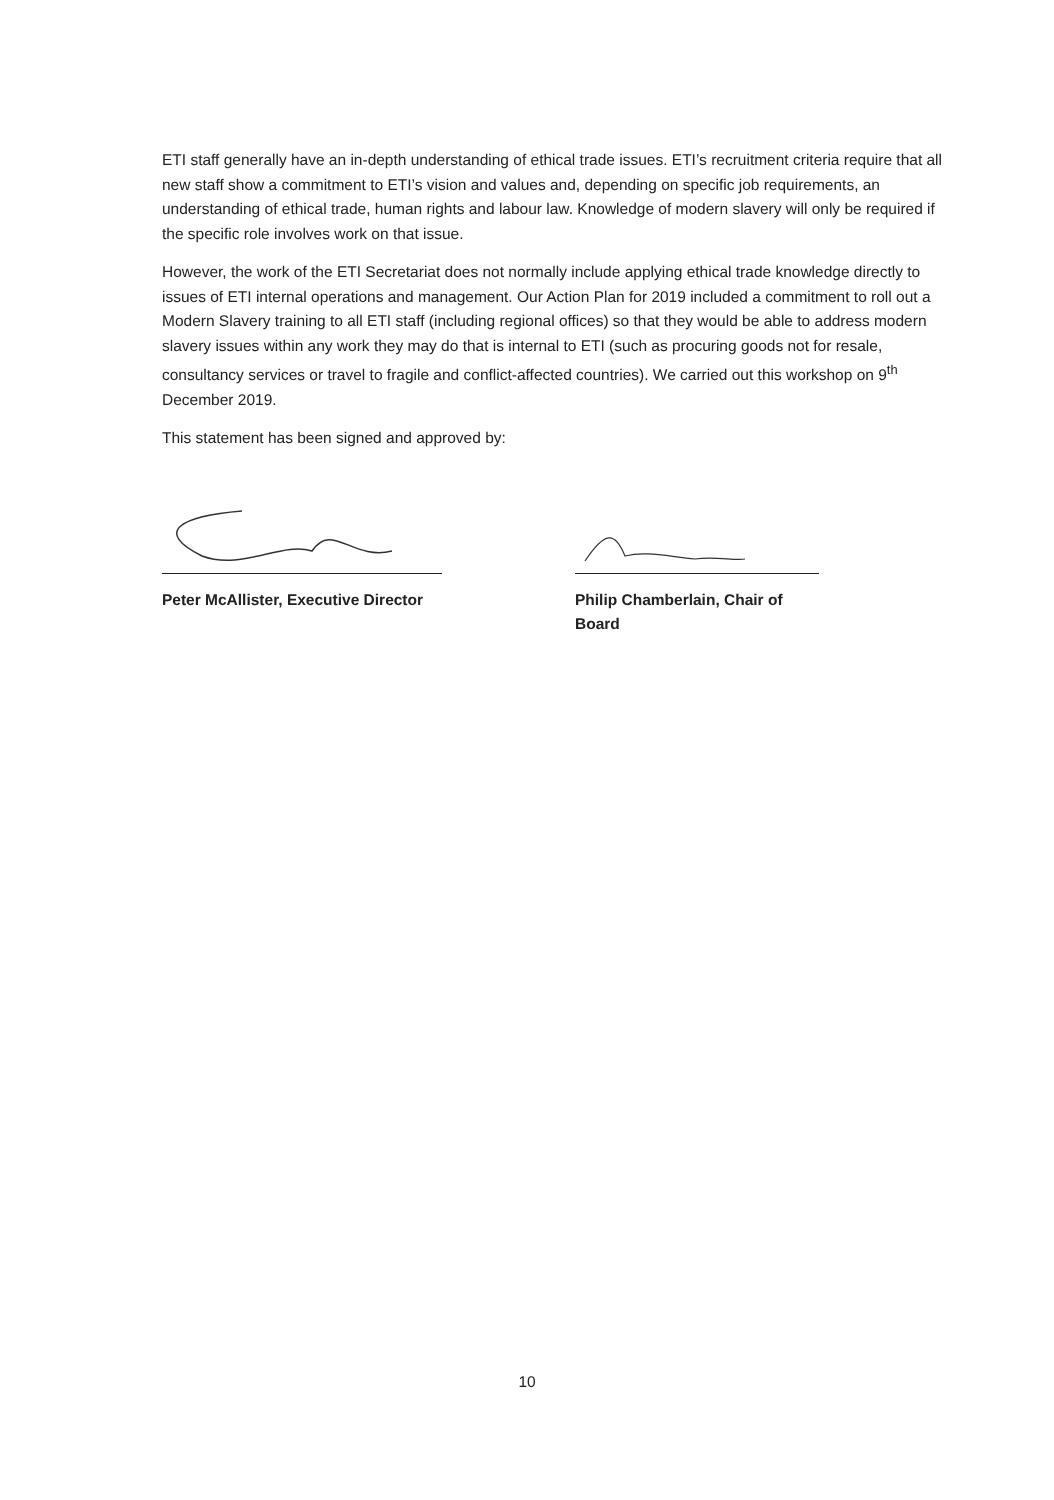ETI staff generally have an in-depth understanding of ethical trade issues. ETI’s recruitment criteria require that all new staff show a commitment to ETI’s vision and values and, depending on specific job requirements, an understanding of ethical trade, human rights and labour law. Knowledge of modern slavery will only be required if the specific role involves work on that issue.
However, the work of the ETI Secretariat does not normally include applying ethical trade knowledge directly to issues of ETI internal operations and management. Our Action Plan for 2019 included a commitment to roll out a Modern Slavery training to all ETI staff (including regional offices) so that they would be able to address modern slavery issues within any work they may do that is internal to ETI (such as procuring goods not for resale, consultancy services or travel to fragile and conflict-affected countries). We carried out this workshop on 9<sup>th</sup> December 2019.
This statement has been signed and approved by:
Peter McAllister, Executive Director
Philip Chamberlain, Chair of Board
10